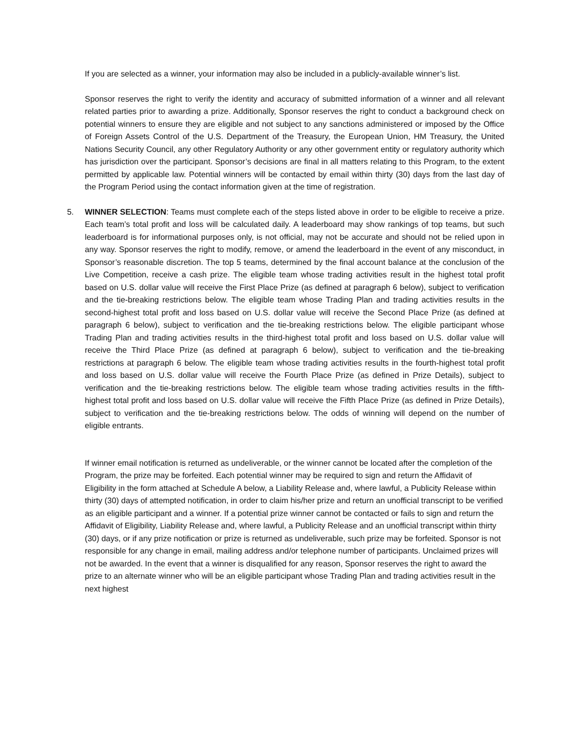If you are selected as a winner, your information may also be included in a publicly-available winner’s list.
Sponsor reserves the right to verify the identity and accuracy of submitted information of a winner and all relevant related parties prior to awarding a prize. Additionally, Sponsor reserves the right to conduct a background check on potential winners to ensure they are eligible and not subject to any sanctions administered or imposed by the Office of Foreign Assets Control of the U.S. Department of the Treasury, the European Union, HM Treasury, the United Nations Security Council, any other Regulatory Authority or any other government entity or regulatory authority which has jurisdiction over the participant. Sponsor’s decisions are final in all matters relating to this Program, to the extent permitted by applicable law. Potential winners will be contacted by email within thirty (30) days from the last day of the Program Period using the contact information given at the time of registration.
5. WINNER SELECTION: Teams must complete each of the steps listed above in order to be eligible to receive a prize. Each team’s total profit and loss will be calculated daily. A leaderboard may show rankings of top teams, but such leaderboard is for informational purposes only, is not official, may not be accurate and should not be relied upon in any way. Sponsor reserves the right to modify, remove, or amend the leaderboard in the event of any misconduct, in Sponsor’s reasonable discretion. The top 5 teams, determined by the final account balance at the conclusion of the Live Competition, receive a cash prize. The eligible team whose trading activities result in the highest total profit based on U.S. dollar value will receive the First Place Prize (as defined at paragraph 6 below), subject to verification and the tie-breaking restrictions below. The eligible team whose Trading Plan and trading activities results in the second-highest total profit and loss based on U.S. dollar value will receive the Second Place Prize (as defined at paragraph 6 below), subject to verification and the tie-breaking restrictions below. The eligible participant whose Trading Plan and trading activities results in the third-highest total profit and loss based on U.S. dollar value will receive the Third Place Prize (as defined at paragraph 6 below), subject to verification and the tie-breaking restrictions at paragraph 6 below. The eligible team whose trading activities results in the fourth-highest total profit and loss based on U.S. dollar value will receive the Fourth Place Prize (as defined in Prize Details), subject to verification and the tie-breaking restrictions below. The eligible team whose trading activities results in the fifth-highest total profit and loss based on U.S. dollar value will receive the Fifth Place Prize (as defined in Prize Details), subject to verification and the tie-breaking restrictions below. The odds of winning will depend on the number of eligible entrants.
If winner email notification is returned as undeliverable, or the winner cannot be located after the completion of the Program, the prize may be forfeited. Each potential winner may be required to sign and return the Affidavit of Eligibility in the form attached at Schedule A below, a Liability Release and, where lawful, a Publicity Release within thirty (30) days of attempted notification, in order to claim his/her prize and return an unofficial transcript to be verified as an eligible participant and a winner. If a potential prize winner cannot be contacted or fails to sign and return the Affidavit of Eligibility, Liability Release and, where lawful, a Publicity Release and an unofficial transcript within thirty (30) days, or if any prize notification or prize is returned as undeliverable, such prize may be forfeited. Sponsor is not responsible for any change in email, mailing address and/or telephone number of participants. Unclaimed prizes will not be awarded. In the event that a winner is disqualified for any reason, Sponsor reserves the right to award the prize to an alternate winner who will be an eligible participant whose Trading Plan and trading activities result in the next highest